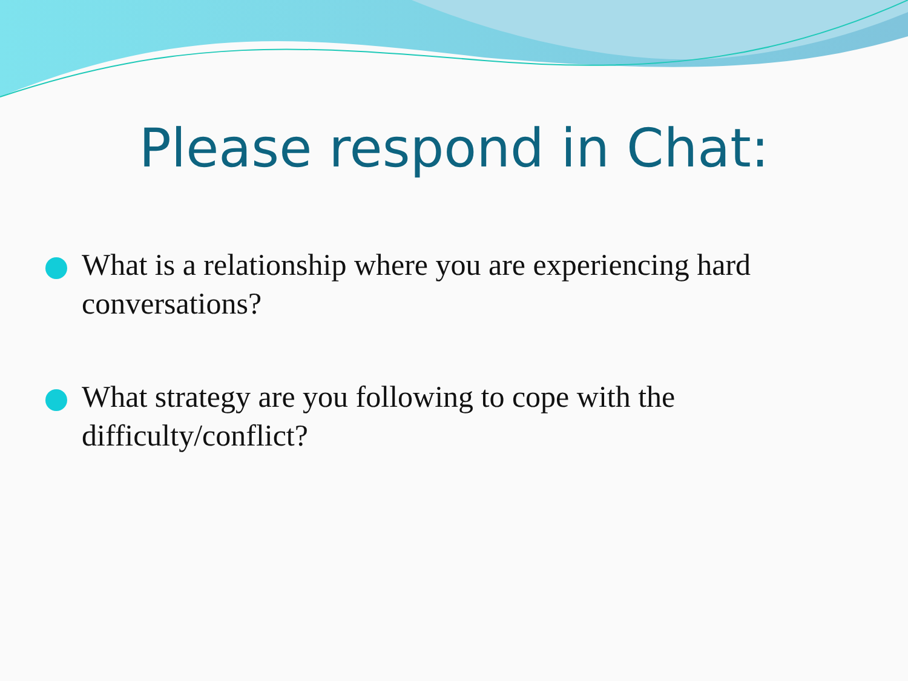Please respond in Chat:
What is a relationship where you are experiencing hard conversations?
What strategy are you following to cope with the difficulty/conflict?